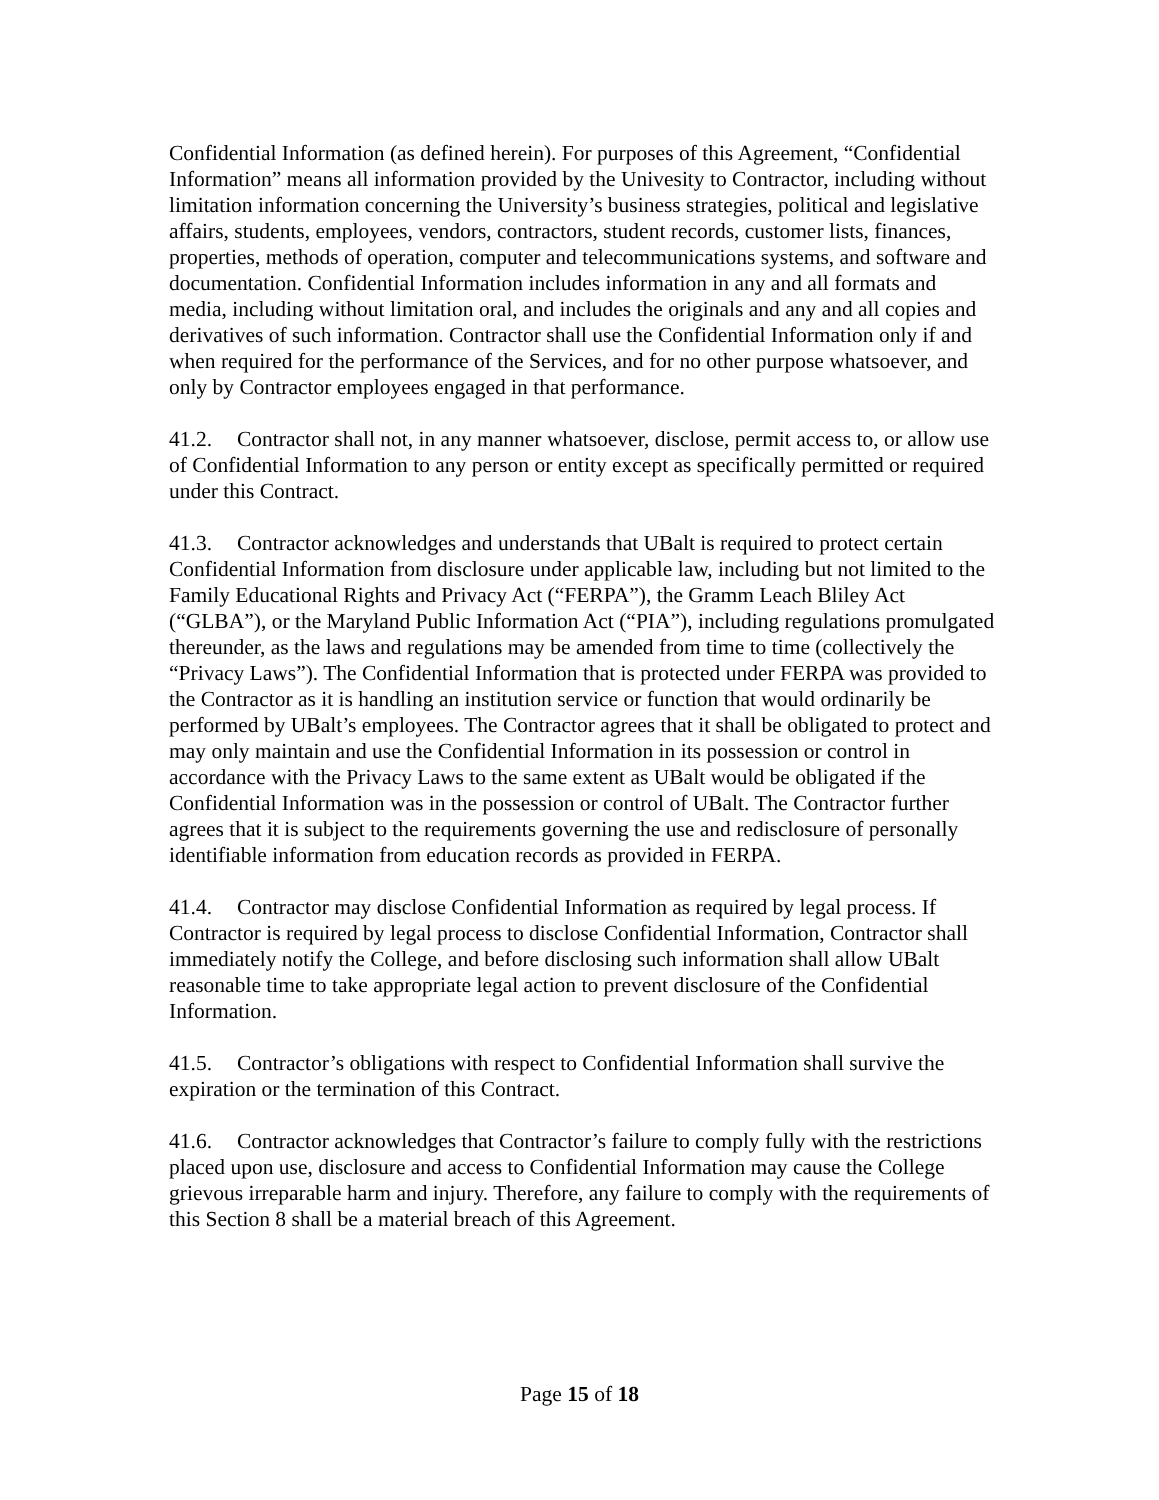Confidential Information (as defined herein). For purposes of this Agreement, “Confidential Information” means all information provided by the Univesity to Contractor, including without limitation information concerning the University’s business strategies, political and legislative affairs, students, employees, vendors, contractors, student records, customer lists, finances, properties, methods of operation, computer and telecommunications systems, and software and documentation. Confidential Information includes information in any and all formats and media, including without limitation oral, and includes the originals and any and all copies and derivatives of such information. Contractor shall use the Confidential Information only if and when required for the performance of the Services, and for no other purpose whatsoever, and only by Contractor employees engaged in that performance.
41.2. Contractor shall not, in any manner whatsoever, disclose, permit access to, or allow use of Confidential Information to any person or entity except as specifically permitted or required under this Contract.
41.3. Contractor acknowledges and understands that UBalt is required to protect certain Confidential Information from disclosure under applicable law, including but not limited to the Family Educational Rights and Privacy Act (“FERPA”), the Gramm Leach Bliley Act (“GLBA”), or the Maryland Public Information Act (“PIA”), including regulations promulgated thereunder, as the laws and regulations may be amended from time to time (collectively the “Privacy Laws”). The Confidential Information that is protected under FERPA was provided to the Contractor as it is handling an institution service or function that would ordinarily be performed by UBalt’s employees. The Contractor agrees that it shall be obligated to protect and may only maintain and use the Confidential Information in its possession or control in accordance with the Privacy Laws to the same extent as UBalt would be obligated if the Confidential Information was in the possession or control of UBalt. The Contractor further agrees that it is subject to the requirements governing the use and redisclosure of personally identifiable information from education records as provided in FERPA.
41.4. Contractor may disclose Confidential Information as required by legal process. If Contractor is required by legal process to disclose Confidential Information, Contractor shall immediately notify the College, and before disclosing such information shall allow UBalt reasonable time to take appropriate legal action to prevent disclosure of the Confidential Information.
41.5. Contractor’s obligations with respect to Confidential Information shall survive the expiration or the termination of this Contract.
41.6. Contractor acknowledges that Contractor’s failure to comply fully with the restrictions placed upon use, disclosure and access to Confidential Information may cause the College grievous irreparable harm and injury. Therefore, any failure to comply with the requirements of this Section 8 shall be a material breach of this Agreement.
Page 15 of 18